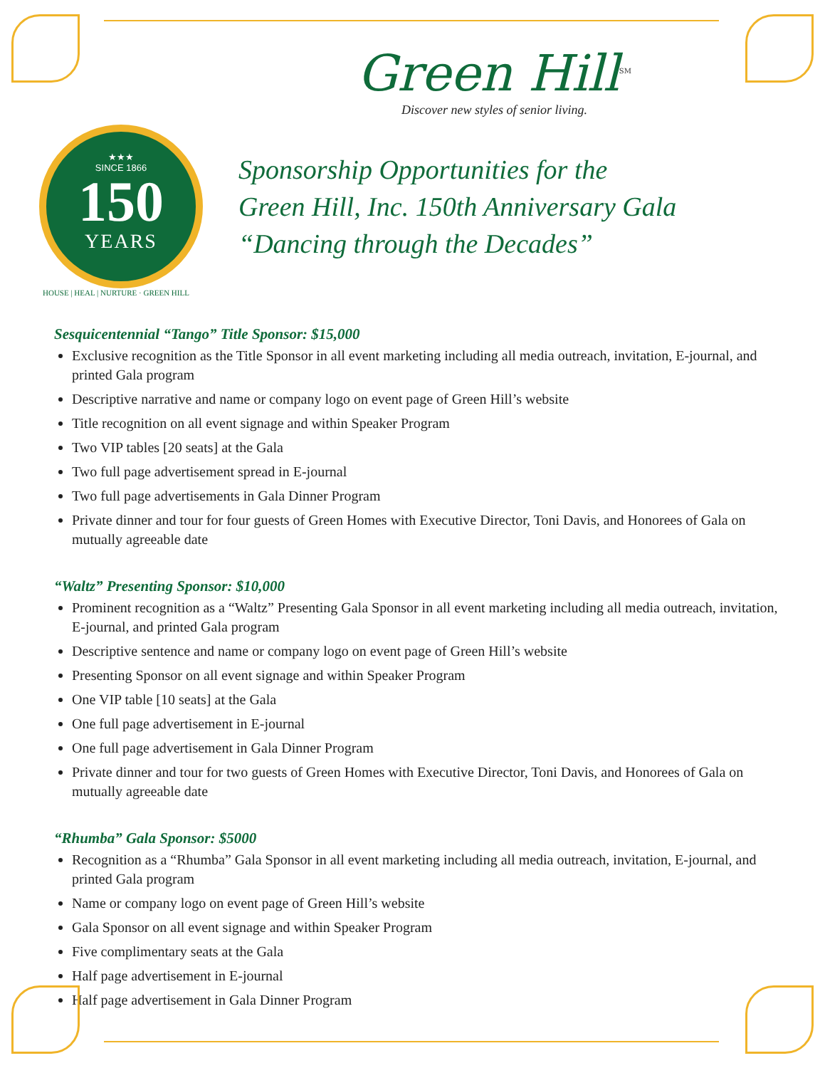Green Hill<sup>SM</sup>
Discover new styles of senior living.
★★★
SINCE 1866
150
YEARS
Sponsorship Opportunities for the
Green Hill, Inc. 150th Anniversary Gala
“Dancing through the Decades”
HOUSE | HEAL | NURTURE · GREEN HILL
Sesquicentennial “Tango” Title Sponsor: $15,000
Exclusive recognition as the Title Sponsor in all event marketing including all media outreach, invitation, E-journal, and printed Gala program
Descriptive narrative and name or company logo on event page of Green Hill’s website
Title recognition on all event signage and within Speaker Program
Two VIP tables [20 seats] at the Gala
Two full page advertisement spread in E-journal
Two full page advertisements in Gala Dinner Program
Private dinner and tour for four guests of Green Homes with Executive Director, Toni Davis, and Honorees of Gala on mutually agreeable date
“Waltz” Presenting Sponsor: $10,000
Prominent recognition as a “Waltz” Presenting Gala Sponsor in all event marketing including all media outreach, invitation, E-journal, and printed Gala program
Descriptive sentence and name or company logo on event page of Green Hill’s website
Presenting Sponsor on all event signage and within Speaker Program
One VIP table [10 seats] at the Gala
One full page advertisement in E-journal
One full page advertisement in Gala Dinner Program
Private dinner and tour for two guests of Green Homes with Executive Director, Toni Davis, and Honorees of Gala on mutually agreeable date
“Rhumba” Gala Sponsor: $5000
Recognition as a “Rhumba” Gala Sponsor in all event marketing including all media outreach, invitation, E-journal, and printed Gala program
Name or company logo on event page of Green Hill’s website
Gala Sponsor on all event signage and within Speaker Program
Five complimentary seats at the Gala
Half page advertisement in E-journal
Half page advertisement in Gala Dinner Program